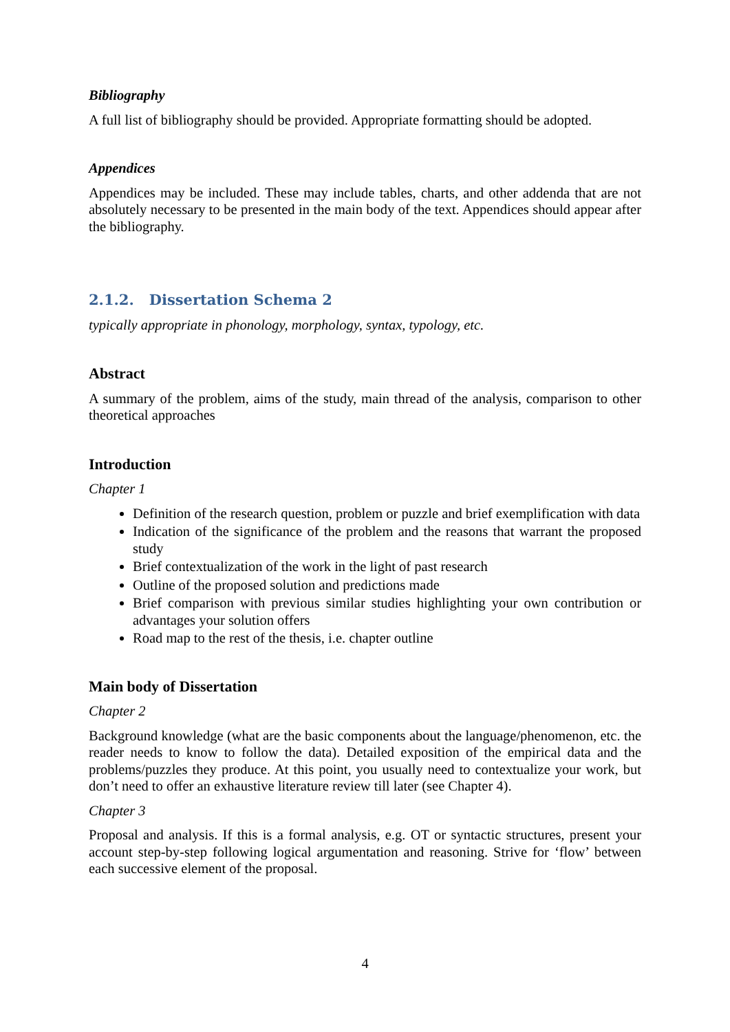Bibliography
A full list of bibliography should be provided. Appropriate formatting should be adopted.
Appendices
Appendices may be included. These may include tables, charts, and other addenda that are not absolutely necessary to be presented in the main body of the text. Appendices should appear after the bibliography.
2.1.2. Dissertation Schema 2
typically appropriate in phonology, morphology, syntax, typology, etc.
Abstract
A summary of the problem, aims of the study, main thread of the analysis, comparison to other theoretical approaches
Introduction
Chapter 1
Definition of the research question, problem or puzzle and brief exemplification with data
Indication of the significance of the problem and the reasons that warrant the proposed study
Brief contextualization of the work in the light of past research
Outline of the proposed solution and predictions made
Brief comparison with previous similar studies highlighting your own contribution or advantages your solution offers
Road map to the rest of the thesis, i.e. chapter outline
Main body of Dissertation
Chapter 2
Background knowledge (what are the basic components about the language/phenomenon, etc. the reader needs to know to follow the data). Detailed exposition of the empirical data and the problems/puzzles they produce. At this point, you usually need to contextualize your work, but don’t need to offer an exhaustive literature review till later (see Chapter 4).
Chapter 3
Proposal and analysis. If this is a formal analysis, e.g. OT or syntactic structures, present your account step-by-step following logical argumentation and reasoning. Strive for ‘flow’ between each successive element of the proposal.
4